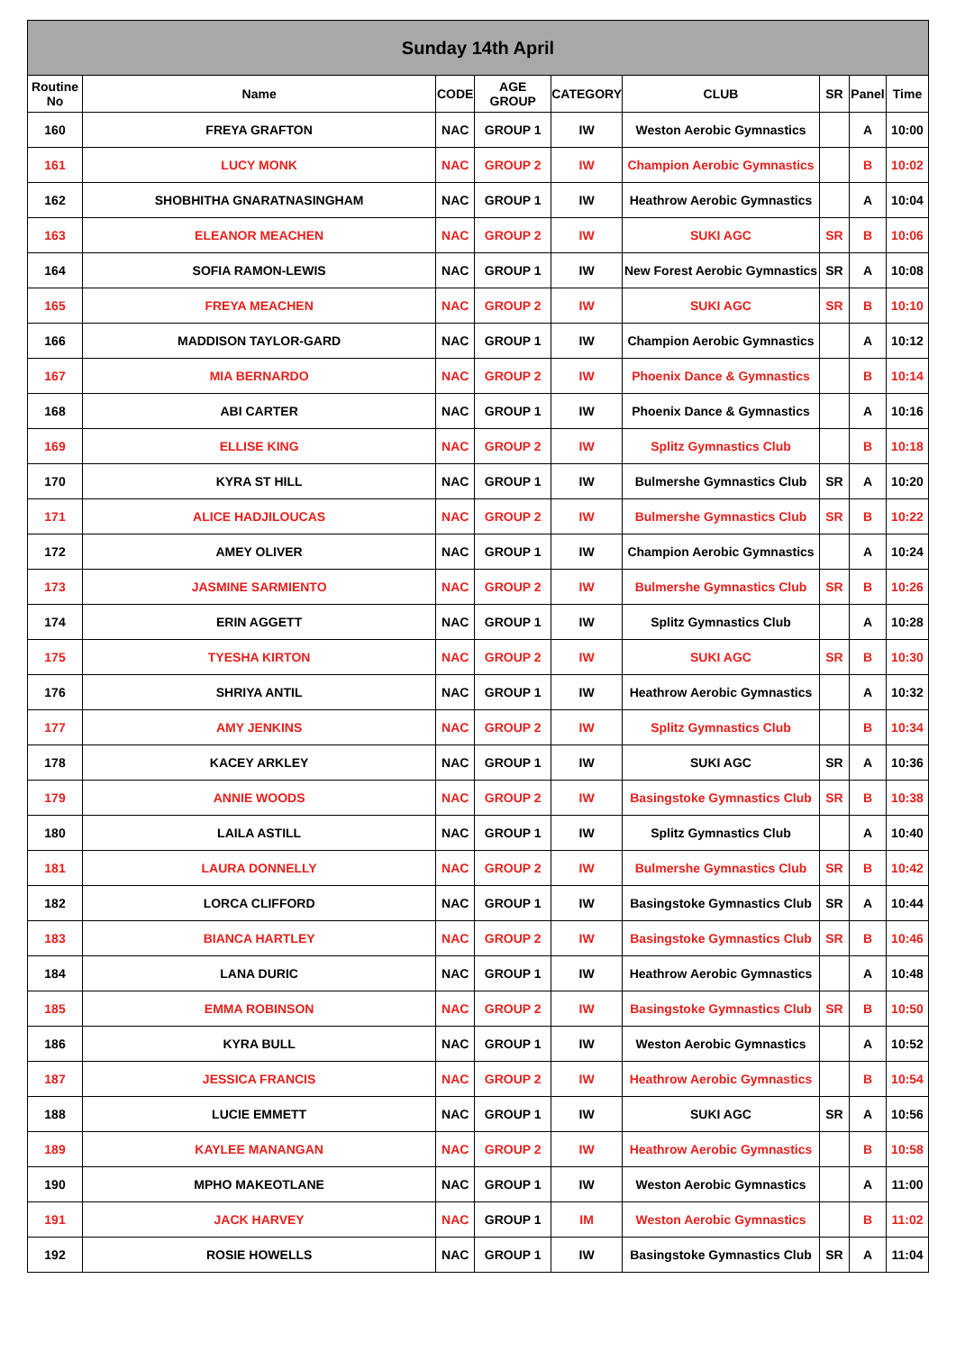| Sunday 14th April | | | | | | | | |
| --- | --- | --- | --- | --- | --- | --- | --- | --- |
| Routine No | Name | CODE | AGE GROUP | CATEGORY | CLUB | SR | Panel | Time |
| 160 | FREYA GRAFTON | NAC | GROUP 1 | IW | Weston Aerobic Gymnastics | | A | 10:00 |
| 161 | LUCY MONK | NAC | GROUP 2 | IW | Champion Aerobic Gymnastics | | B | 10:02 |
| 162 | SHOBHITHA GNARATNASINGHAM | NAC | GROUP 1 | IW | Heathrow Aerobic Gymnastics | | A | 10:04 |
| 163 | ELEANOR MEACHEN | NAC | GROUP 2 | IW | SUKI AGC | SR | B | 10:06 |
| 164 | SOFIA RAMON-LEWIS | NAC | GROUP 1 | IW | New Forest Aerobic Gymnastics | SR | A | 10:08 |
| 165 | FREYA MEACHEN | NAC | GROUP 2 | IW | SUKI AGC | SR | B | 10:10 |
| 166 | MADDISON TAYLOR-GARD | NAC | GROUP 1 | IW | Champion Aerobic Gymnastics | | A | 10:12 |
| 167 | MIA BERNARDO | NAC | GROUP 2 | IW | Phoenix Dance & Gymnastics | | B | 10:14 |
| 168 | ABI CARTER | NAC | GROUP 1 | IW | Phoenix Dance & Gymnastics | | A | 10:16 |
| 169 | ELLISE KING | NAC | GROUP 2 | IW | Splitz Gymnastics Club | | B | 10:18 |
| 170 | KYRA ST HILL | NAC | GROUP 1 | IW | Bulmershe Gymnastics Club | SR | A | 10:20 |
| 171 | ALICE HADJILOUCAS | NAC | GROUP 2 | IW | Bulmershe Gymnastics Club | SR | B | 10:22 |
| 172 | AMEY OLIVER | NAC | GROUP 1 | IW | Champion Aerobic Gymnastics | | A | 10:24 |
| 173 | JASMINE SARMIENTO | NAC | GROUP 2 | IW | Bulmershe Gymnastics Club | SR | B | 10:26 |
| 174 | ERIN AGGETT | NAC | GROUP 1 | IW | Splitz Gymnastics Club | | A | 10:28 |
| 175 | TYESHA KIRTON | NAC | GROUP 2 | IW | SUKI AGC | SR | B | 10:30 |
| 176 | SHRIYA ANTIL | NAC | GROUP 1 | IW | Heathrow Aerobic Gymnastics | | A | 10:32 |
| 177 | AMY JENKINS | NAC | GROUP 2 | IW | Splitz Gymnastics Club | | B | 10:34 |
| 178 | KACEY ARKLEY | NAC | GROUP 1 | IW | SUKI AGC | SR | A | 10:36 |
| 179 | ANNIE WOODS | NAC | GROUP 2 | IW | Basingstoke Gymnastics Club | SR | B | 10:38 |
| 180 | LAILA ASTILL | NAC | GROUP 1 | IW | Splitz Gymnastics Club | | A | 10:40 |
| 181 | LAURA DONNELLY | NAC | GROUP 2 | IW | Bulmershe Gymnastics Club | SR | B | 10:42 |
| 182 | LORCA CLIFFORD | NAC | GROUP 1 | IW | Basingstoke Gymnastics Club | SR | A | 10:44 |
| 183 | BIANCA HARTLEY | NAC | GROUP 2 | IW | Basingstoke Gymnastics Club | SR | B | 10:46 |
| 184 | LANA DURIC | NAC | GROUP 1 | IW | Heathrow Aerobic Gymnastics | | A | 10:48 |
| 185 | EMMA ROBINSON | NAC | GROUP 2 | IW | Basingstoke Gymnastics Club | SR | B | 10:50 |
| 186 | KYRA BULL | NAC | GROUP 1 | IW | Weston Aerobic Gymnastics | | A | 10:52 |
| 187 | JESSICA FRANCIS | NAC | GROUP 2 | IW | Heathrow Aerobic Gymnastics | | B | 10:54 |
| 188 | LUCIE EMMETT | NAC | GROUP 1 | IW | SUKI AGC | SR | A | 10:56 |
| 189 | KAYLEE MANANGAN | NAC | GROUP 2 | IW | Heathrow Aerobic Gymnastics | | B | 10:58 |
| 190 | MPHO MAKEOTLANE | NAC | GROUP 1 | IW | Weston Aerobic Gymnastics | | A | 11:00 |
| 191 | JACK HARVEY | NAC | GROUP 1 | IM | Weston Aerobic Gymnastics | | B | 11:02 |
| 192 | ROSIE HOWELLS | NAC | GROUP 1 | IW | Basingstoke Gymnastics Club | SR | A | 11:04 |